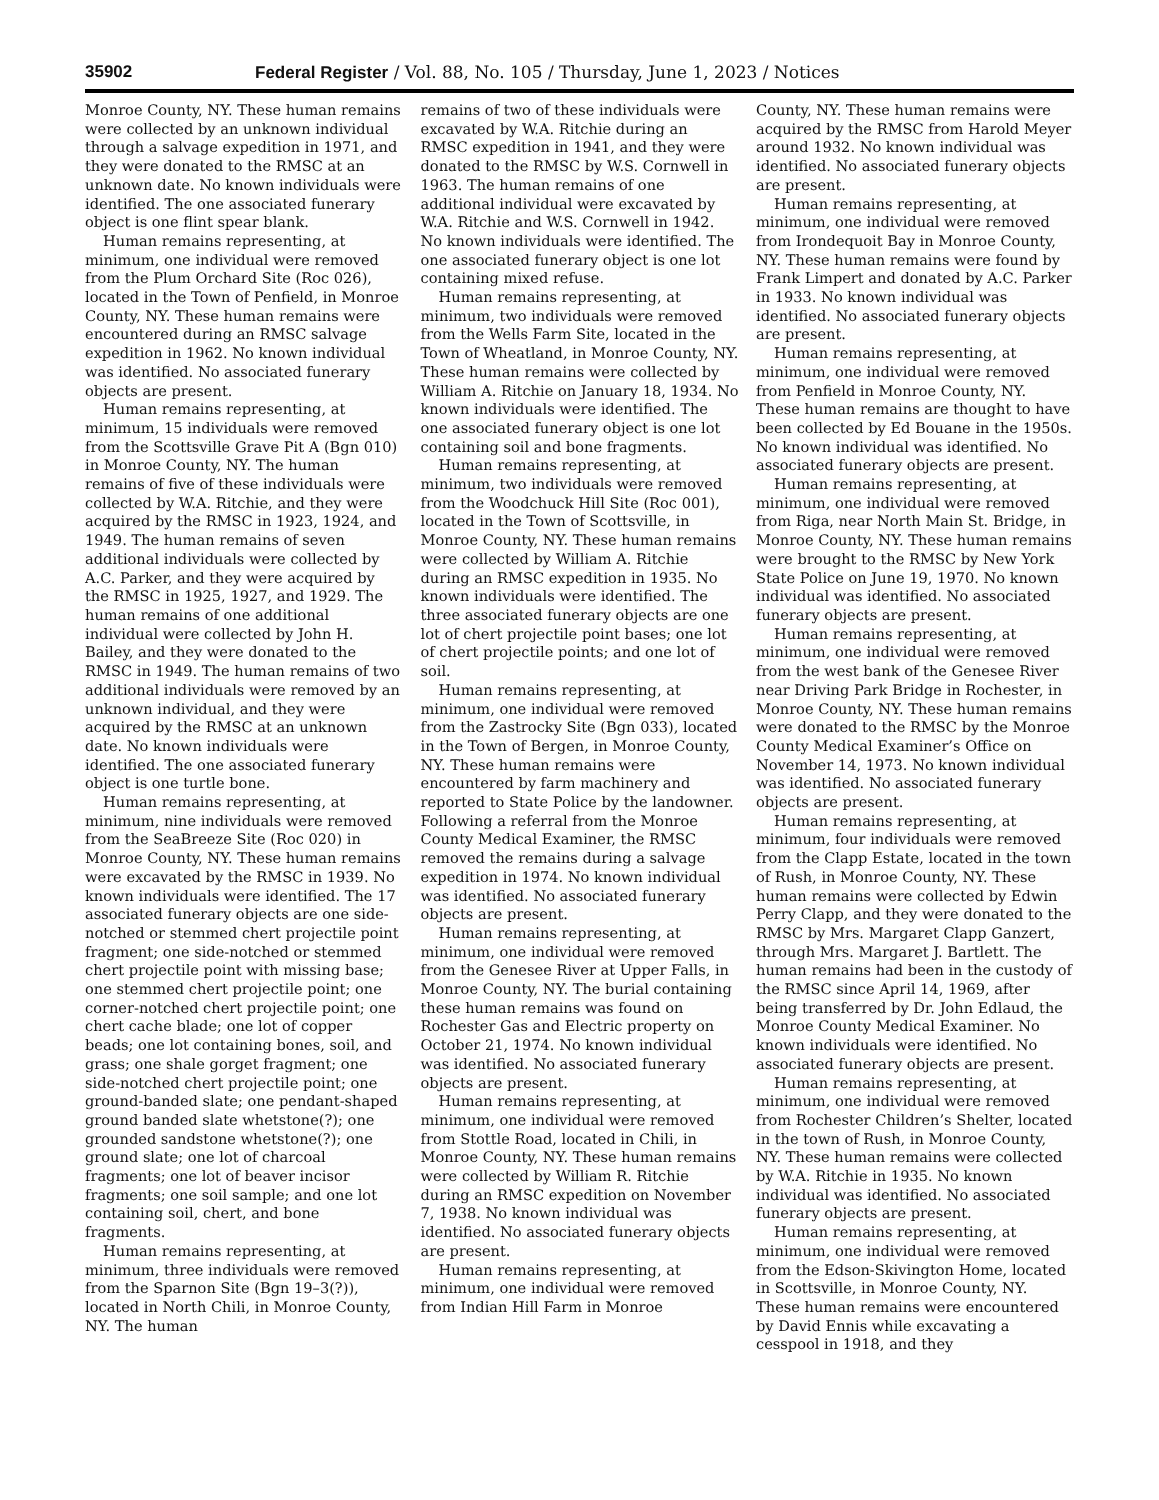35902 Federal Register / Vol. 88, No. 105 / Thursday, June 1, 2023 / Notices
Monroe County, NY. These human remains were collected by an unknown individual through a salvage expedition in 1971, and they were donated to the RMSC at an unknown date. No known individuals were identified. The one associated funerary object is one flint spear blank.
Human remains representing, at minimum, one individual were removed from the Plum Orchard Site (Roc 026), located in the Town of Penfield, in Monroe County, NY. These human remains were encountered during an RMSC salvage expedition in 1962. No known individual was identified. No associated funerary objects are present.
Human remains representing, at minimum, 15 individuals were removed from the Scottsville Grave Pit A (Bgn 010) in Monroe County, NY. The human remains of five of these individuals were collected by W.A. Ritchie, and they were acquired by the RMSC in 1923, 1924, and 1949. The human remains of seven additional individuals were collected by A.C. Parker, and they were acquired by the RMSC in 1925, 1927, and 1929. The human remains of one additional individual were collected by John H. Bailey, and they were donated to the RMSC in 1949. The human remains of two additional individuals were removed by an unknown individual, and they were acquired by the RMSC at an unknown date. No known individuals were identified. The one associated funerary object is one turtle bone.
Human remains representing, at minimum, nine individuals were removed from the SeaBreeze Site (Roc 020) in Monroe County, NY. These human remains were excavated by the RMSC in 1939. No known individuals were identified. The 17 associated funerary objects are one side-notched or stemmed chert projectile point fragment; one side-notched or stemmed chert projectile point with missing base; one stemmed chert projectile point; one corner-notched chert projectile point; one chert cache blade; one lot of copper beads; one lot containing bones, soil, and grass; one shale gorget fragment; one side-notched chert projectile point; one ground-banded slate; one pendant-shaped ground banded slate whetstone(?); one grounded sandstone whetstone(?); one ground slate; one lot of charcoal fragments; one lot of beaver incisor fragments; one soil sample; and one lot containing soil, chert, and bone fragments.
Human remains representing, at minimum, three individuals were removed from the Sparnon Site (Bgn 19–3(?)), located in North Chili, in Monroe County, NY. The human
remains of two of these individuals were excavated by W.A. Ritchie during an RMSC expedition in 1941, and they were donated to the RMSC by W.S. Cornwell in 1963. The human remains of one additional individual were excavated by W.A. Ritchie and W.S. Cornwell in 1942. No known individuals were identified. The one associated funerary object is one lot containing mixed refuse.
Human remains representing, at minimum, two individuals were removed from the Wells Farm Site, located in the Town of Wheatland, in Monroe County, NY. These human remains were collected by William A. Ritchie on January 18, 1934. No known individuals were identified. The one associated funerary object is one lot containing soil and bone fragments.
Human remains representing, at minimum, two individuals were removed from the Woodchuck Hill Site (Roc 001), located in the Town of Scottsville, in Monroe County, NY. These human remains were collected by William A. Ritchie during an RMSC expedition in 1935. No known individuals were identified. The three associated funerary objects are one lot of chert projectile point bases; one lot of chert projectile points; and one lot of soil.
Human remains representing, at minimum, one individual were removed from the Zastrocky Site (Bgn 033), located in the Town of Bergen, in Monroe County, NY. These human remains were encountered by farm machinery and reported to State Police by the landowner. Following a referral from the Monroe County Medical Examiner, the RMSC removed the remains during a salvage expedition in 1974. No known individual was identified. No associated funerary objects are present.
Human remains representing, at minimum, one individual were removed from the Genesee River at Upper Falls, in Monroe County, NY. The burial containing these human remains was found on Rochester Gas and Electric property on October 21, 1974. No known individual was identified. No associated funerary objects are present.
Human remains representing, at minimum, one individual were removed from Stottle Road, located in Chili, in Monroe County, NY. These human remains were collected by William R. Ritchie during an RMSC expedition on November 7, 1938. No known individual was identified. No associated funerary objects are present.
Human remains representing, at minimum, one individual were removed from Indian Hill Farm in Monroe
County, NY. These human remains were acquired by the RMSC from Harold Meyer around 1932. No known individual was identified. No associated funerary objects are present.
Human remains representing, at minimum, one individual were removed from Irondequoit Bay in Monroe County, NY. These human remains were found by Frank Limpert and donated by A.C. Parker in 1933. No known individual was identified. No associated funerary objects are present.
Human remains representing, at minimum, one individual were removed from Penfield in Monroe County, NY. These human remains are thought to have been collected by Ed Bouane in the 1950s. No known individual was identified. No associated funerary objects are present.
Human remains representing, at minimum, one individual were removed from Riga, near North Main St. Bridge, in Monroe County, NY. These human remains were brought to the RMSC by New York State Police on June 19, 1970. No known individual was identified. No associated funerary objects are present.
Human remains representing, at minimum, one individual were removed from the west bank of the Genesee River near Driving Park Bridge in Rochester, in Monroe County, NY. These human remains were donated to the RMSC by the Monroe County Medical Examiner’s Office on November 14, 1973. No known individual was identified. No associated funerary objects are present.
Human remains representing, at minimum, four individuals were removed from the Clapp Estate, located in the town of Rush, in Monroe County, NY. These human remains were collected by Edwin Perry Clapp, and they were donated to the RMSC by Mrs. Margaret Clapp Ganzert, through Mrs. Margaret J. Bartlett. The human remains had been in the custody of the RMSC since April 14, 1969, after being transferred by Dr. John Edlaud, the Monroe County Medical Examiner. No known individuals were identified. No associated funerary objects are present.
Human remains representing, at minimum, one individual were removed from Rochester Children’s Shelter, located in the town of Rush, in Monroe County, NY. These human remains were collected by W.A. Ritchie in 1935. No known individual was identified. No associated funerary objects are present.
Human remains representing, at minimum, one individual were removed from the Edson-Skivington Home, located in Scottsville, in Monroe County, NY. These human remains were encountered by David Ennis while excavating a cesspool in 1918, and they